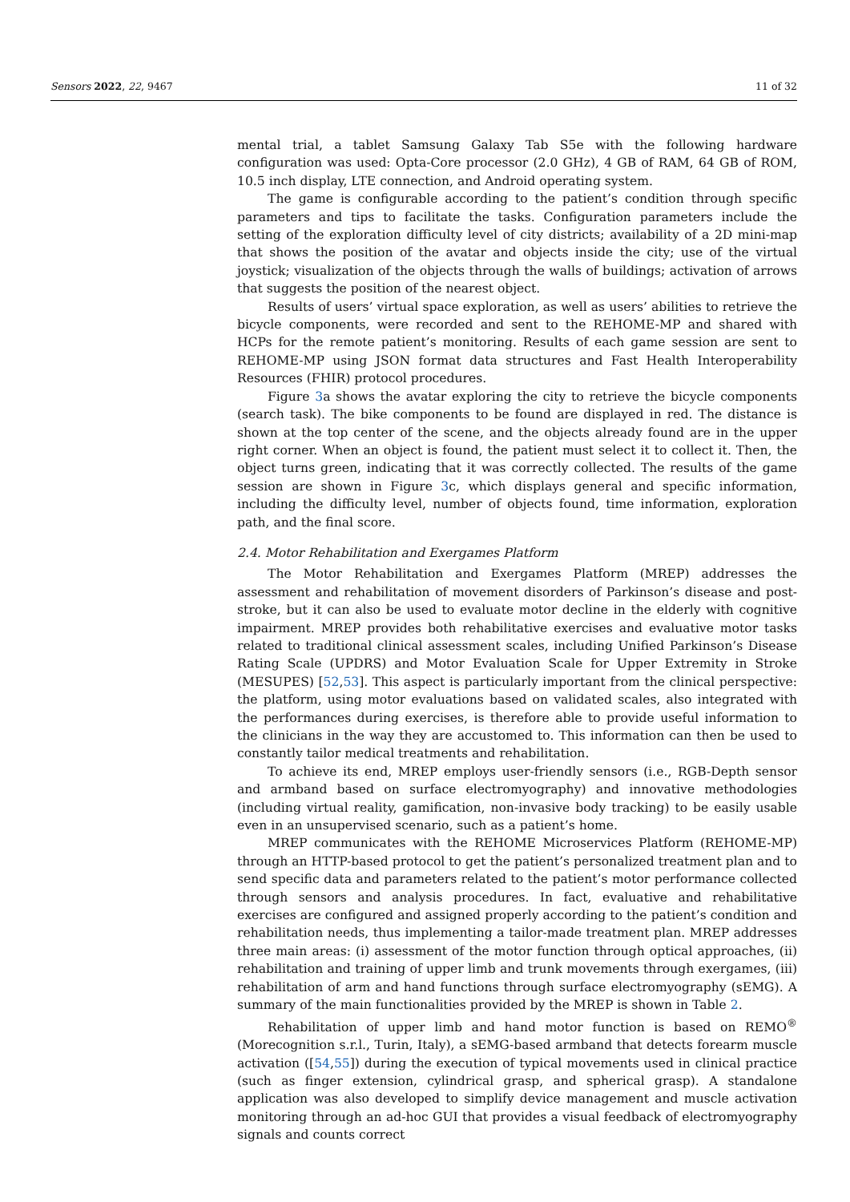Sensors 2022, 22, 9467 11 of 32
mental trial, a tablet Samsung Galaxy Tab S5e with the following hardware configuration was used: Opta-Core processor (2.0 GHz), 4 GB of RAM, 64 GB of ROM, 10.5 inch display, LTE connection, and Android operating system.
The game is configurable according to the patient’s condition through specific parameters and tips to facilitate the tasks. Configuration parameters include the setting of the exploration difficulty level of city districts; availability of a 2D mini-map that shows the position of the avatar and objects inside the city; use of the virtual joystick; visualization of the objects through the walls of buildings; activation of arrows that suggests the position of the nearest object.
Results of users’ virtual space exploration, as well as users’ abilities to retrieve the bicycle components, were recorded and sent to the REHOME-MP and shared with HCPs for the remote patient’s monitoring. Results of each game session are sent to REHOME-MP using JSON format data structures and Fast Health Interoperability Resources (FHIR) protocol procedures.
Figure 3a shows the avatar exploring the city to retrieve the bicycle components (search task). The bike components to be found are displayed in red. The distance is shown at the top center of the scene, and the objects already found are in the upper right corner. When an object is found, the patient must select it to collect it. Then, the object turns green, indicating that it was correctly collected. The results of the game session are shown in Figure 3c, which displays general and specific information, including the difficulty level, number of objects found, time information, exploration path, and the final score.
2.4. Motor Rehabilitation and Exergames Platform
The Motor Rehabilitation and Exergames Platform (MREP) addresses the assessment and rehabilitation of movement disorders of Parkinson’s disease and post-stroke, but it can also be used to evaluate motor decline in the elderly with cognitive impairment. MREP provides both rehabilitative exercises and evaluative motor tasks related to traditional clinical assessment scales, including Unified Parkinson’s Disease Rating Scale (UPDRS) and Motor Evaluation Scale for Upper Extremity in Stroke (MESUPES) [52,53]. This aspect is particularly important from the clinical perspective: the platform, using motor evaluations based on validated scales, also integrated with the performances during exercises, is therefore able to provide useful information to the clinicians in the way they are accustomed to. This information can then be used to constantly tailor medical treatments and rehabilitation.
To achieve its end, MREP employs user-friendly sensors (i.e., RGB-Depth sensor and armband based on surface electromyography) and innovative methodologies (including virtual reality, gamification, non-invasive body tracking) to be easily usable even in an unsupervised scenario, such as a patient’s home.
MREP communicates with the REHOME Microservices Platform (REHOME-MP) through an HTTP-based protocol to get the patient’s personalized treatment plan and to send specific data and parameters related to the patient’s motor performance collected through sensors and analysis procedures. In fact, evaluative and rehabilitative exercises are configured and assigned properly according to the patient’s condition and rehabilitation needs, thus implementing a tailor-made treatment plan. MREP addresses three main areas: (i) assessment of the motor function through optical approaches, (ii) rehabilitation and training of upper limb and trunk movements through exergames, (iii) rehabilitation of arm and hand functions through surface electromyography (sEMG). A summary of the main functionalities provided by the MREP is shown in Table 2.
Rehabilitation of upper limb and hand motor function is based on REMO<sup>®</sup> (Morecognition s.r.l., Turin, Italy), a sEMG-based armband that detects forearm muscle activation ([54,55]) during the execution of typical movements used in clinical practice (such as finger extension, cylindrical grasp, and spherical grasp). A standalone application was also developed to simplify device management and muscle activation monitoring through an ad-hoc GUI that provides a visual feedback of electromyography signals and counts correct